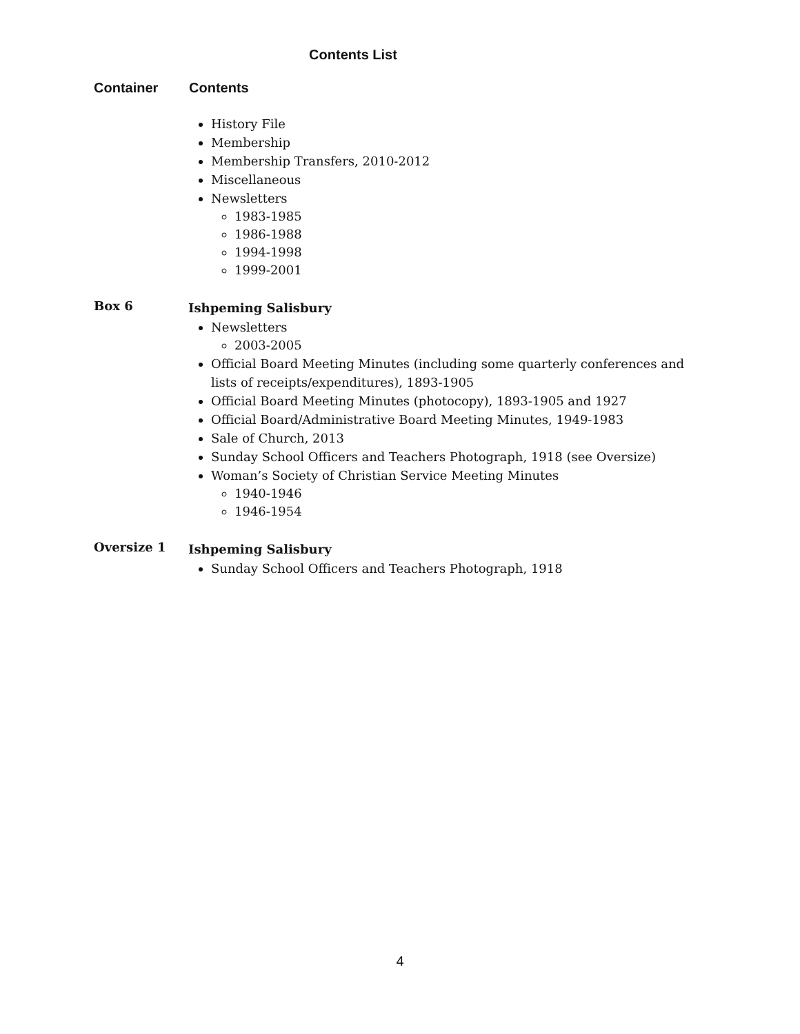Contents List
Container Contents
History File
Membership
Membership Transfers, 2010-2012
Miscellaneous
Newsletters
1983-1985
1986-1988
1994-1998
1999-2001
Box 6
Ishpeming Salisbury
Newsletters
2003-2005
Official Board Meeting Minutes (including some quarterly conferences and lists of receipts/expenditures), 1893-1905
Official Board Meeting Minutes (photocopy), 1893-1905 and 1927
Official Board/Administrative Board Meeting Minutes, 1949-1983
Sale of Church, 2013
Sunday School Officers and Teachers Photograph, 1918 (see Oversize)
Woman’s Society of Christian Service Meeting Minutes
1940-1946
1946-1954
Oversize 1
Ishpeming Salisbury
Sunday School Officers and Teachers Photograph, 1918
4